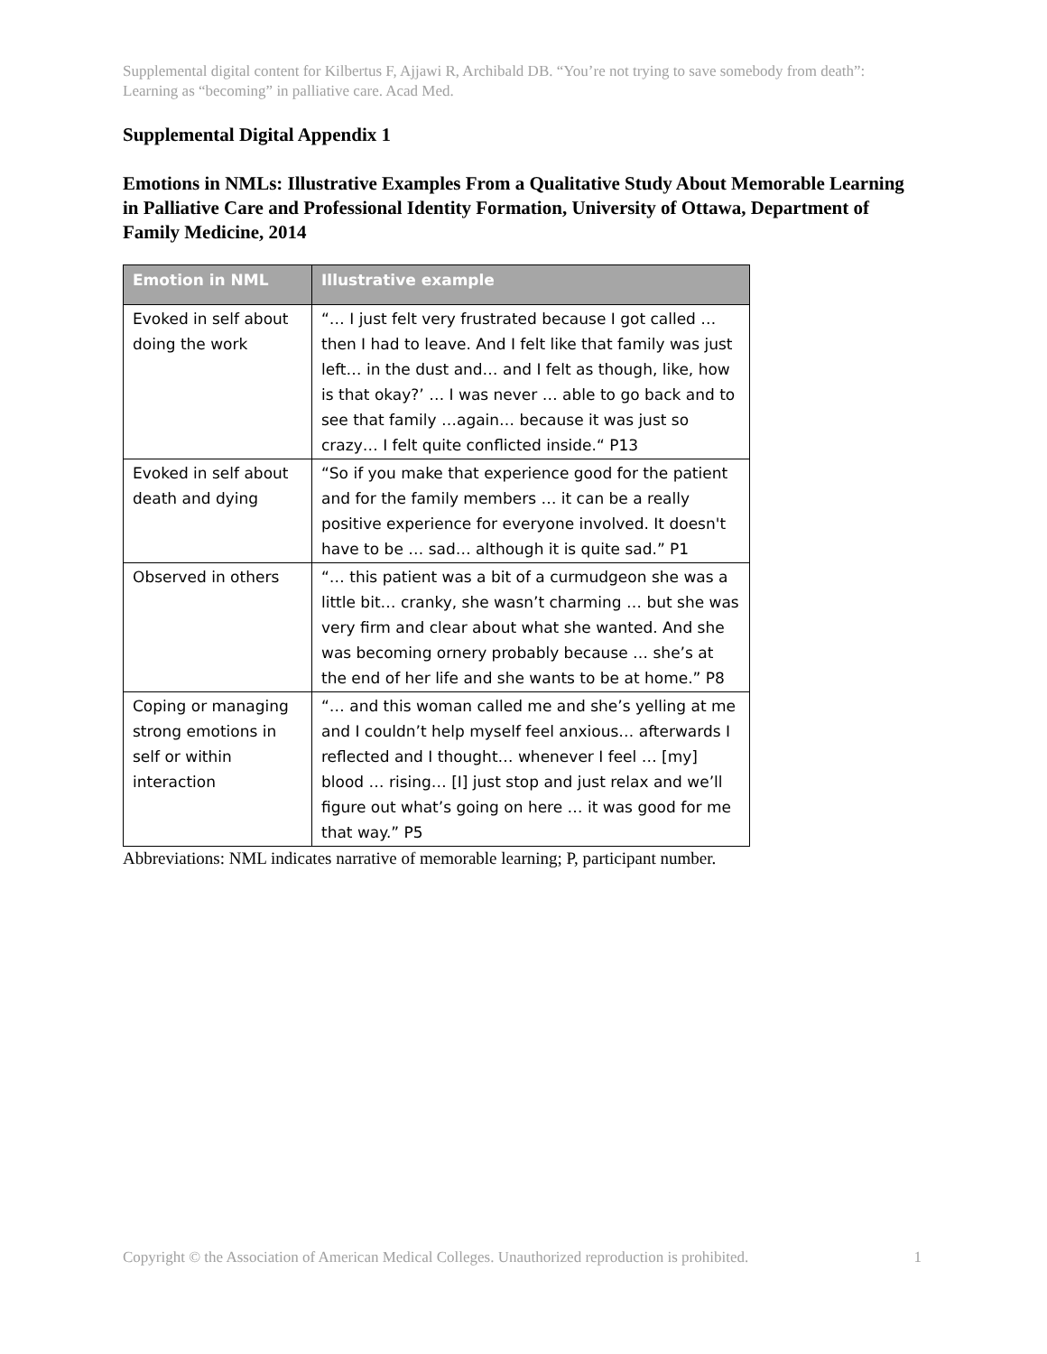Supplemental digital content for Kilbertus F, Ajjawi R, Archibald DB. “You’re not trying to save somebody from death”: Learning as “becoming” in palliative care. Acad Med.
Supplemental Digital Appendix 1
Emotions in NMLs: Illustrative Examples From a Qualitative Study About Memorable Learning in Palliative Care and Professional Identity Formation, University of Ottawa, Department of Family Medicine, 2014
| Emotion in NML | Illustrative example |
| --- | --- |
| Evoked in self about doing the work | “… I just felt very frustrated because I got called … then I had to leave. And I felt like that family was just left… in the dust and… and I felt as though, like, how is that okay?’ … I was never … able to go back and to see that family …again… because it was just so crazy… I felt quite conflicted inside.“ P13 |
| Evoked in self about death and dying | “So if you make that experience good for the patient and for the family members … it can be a really positive experience for everyone involved. It doesn't have to be … sad… although it is quite sad.” P1 |
| Observed in others | “… this patient was a bit of a curmudgeon she was a little bit… cranky, she wasn’t charming … but she was very firm and clear about what she wanted. And she was becoming ornery probably because … she’s at the end of her life and she wants to be at home.” P8 |
| Coping or managing strong emotions in self or within interaction | “… and this woman called me and she’s yelling at me and I couldn’t help myself feel anxious… afterwards I reflected and I thought… whenever I feel … [my] blood … rising… [I] just stop and just relax and we’ll figure out what’s going on here … it was good for me that way.” P5 |
Abbreviations: NML indicates narrative of memorable learning; P, participant number.
Copyright © the Association of American Medical Colleges. Unauthorized reproduction is prohibited. 1